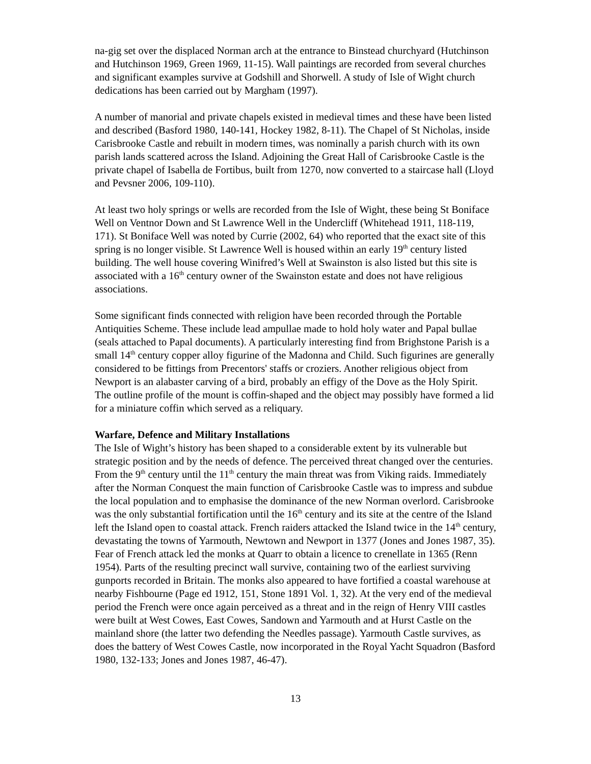na-gig set over the displaced Norman arch at the entrance to Binstead churchyard (Hutchinson and Hutchinson 1969, Green 1969, 11-15). Wall paintings are recorded from several churches and significant examples survive at Godshill and Shorwell. A study of Isle of Wight church dedications has been carried out by Margham (1997).
A number of manorial and private chapels existed in medieval times and these have been listed and described (Basford 1980, 140-141, Hockey 1982, 8-11). The Chapel of St Nicholas, inside Carisbrooke Castle and rebuilt in modern times, was nominally a parish church with its own parish lands scattered across the Island. Adjoining the Great Hall of Carisbrooke Castle is the private chapel of Isabella de Fortibus, built from 1270, now converted to a staircase hall (Lloyd and Pevsner 2006, 109-110).
At least two holy springs or wells are recorded from the Isle of Wight, these being St Boniface Well on Ventnor Down and St Lawrence Well in the Undercliff (Whitehead 1911, 118-119, 171). St Boniface Well was noted by Currie (2002, 64) who reported that the exact site of this spring is no longer visible. St Lawrence Well is housed within an early 19<sup>th</sup> century listed building. The well house covering Winifred’s Well at Swainston is also listed but this site is associated with a 16<sup>th</sup> century owner of the Swainston estate and does not have religious associations.
Some significant finds connected with religion have been recorded through the Portable Antiquities Scheme. These include lead ampullae made to hold holy water and Papal bullae (seals attached to Papal documents). A particularly interesting find from Brighstone Parish is a small 14<sup>th</sup> century copper alloy figurine of the Madonna and Child. Such figurines are generally considered to be fittings from Precentors' staffs or croziers. Another religious object from Newport is an alabaster carving of a bird, probably an effigy of the Dove as the Holy Spirit. The outline profile of the mount is coffin-shaped and the object may possibly have formed a lid for a miniature coffin which served as a reliquary.
Warfare, Defence and Military Installations
The Isle of Wight’s history has been shaped to a considerable extent by its vulnerable but strategic position and by the needs of defence. The perceived threat changed over the centuries. From the 9<sup>th</sup> century until the 11<sup>th</sup> century the main threat was from Viking raids. Immediately after the Norman Conquest the main function of Carisbrooke Castle was to impress and subdue the local population and to emphasise the dominance of the new Norman overlord. Carisbrooke was the only substantial fortification until the 16<sup>th</sup> century and its site at the centre of the Island left the Island open to coastal attack. French raiders attacked the Island twice in the 14<sup>th</sup> century, devastating the towns of Yarmouth, Newtown and Newport in 1377 (Jones and Jones 1987, 35). Fear of French attack led the monks at Quarr to obtain a licence to crenellate in 1365 (Renn 1954). Parts of the resulting precinct wall survive, containing two of the earliest surviving gunports recorded in Britain. The monks also appeared to have fortified a coastal warehouse at nearby Fishbourne (Page ed 1912, 151, Stone 1891 Vol. 1, 32). At the very end of the medieval period the French were once again perceived as a threat and in the reign of Henry VIII castles were built at West Cowes, East Cowes, Sandown and Yarmouth and at Hurst Castle on the mainland shore (the latter two defending the Needles passage). Yarmouth Castle survives, as does the battery of West Cowes Castle, now incorporated in the Royal Yacht Squadron (Basford 1980, 132-133; Jones and Jones 1987, 46-47).
13